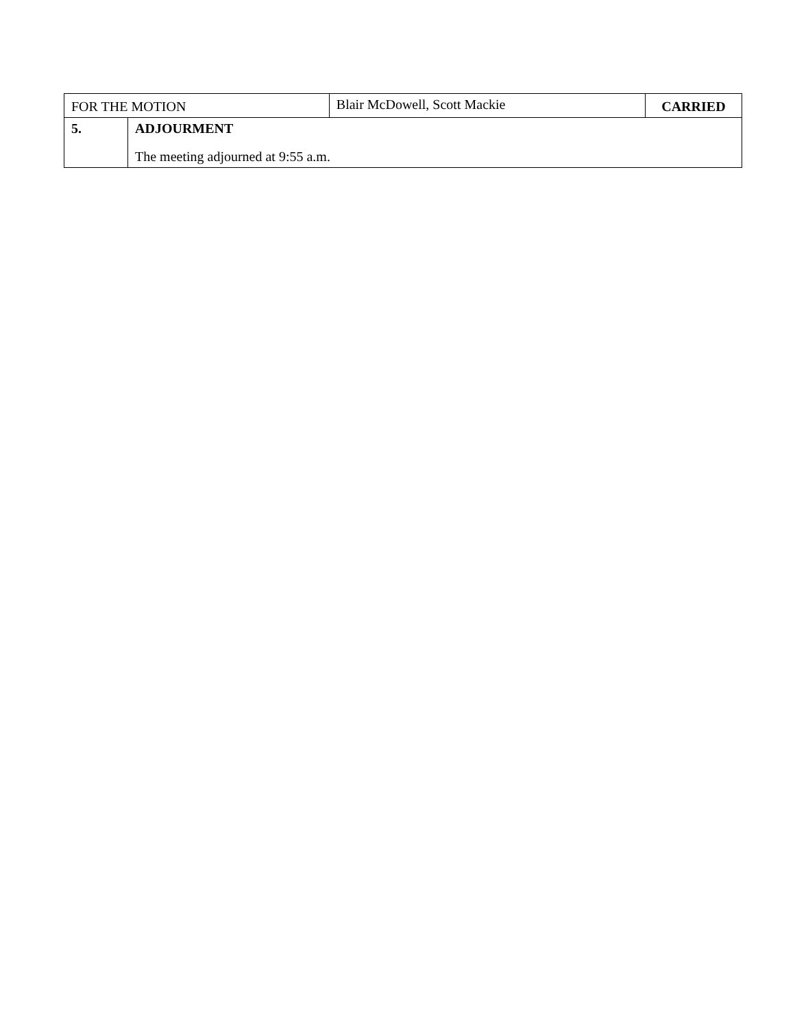| FOR THE MOTION | | Blair McDowell, Scott Mackie | CARRIED |
| 5. | ADJOURMENT The meeting adjourned at 9:55 a.m. | | |